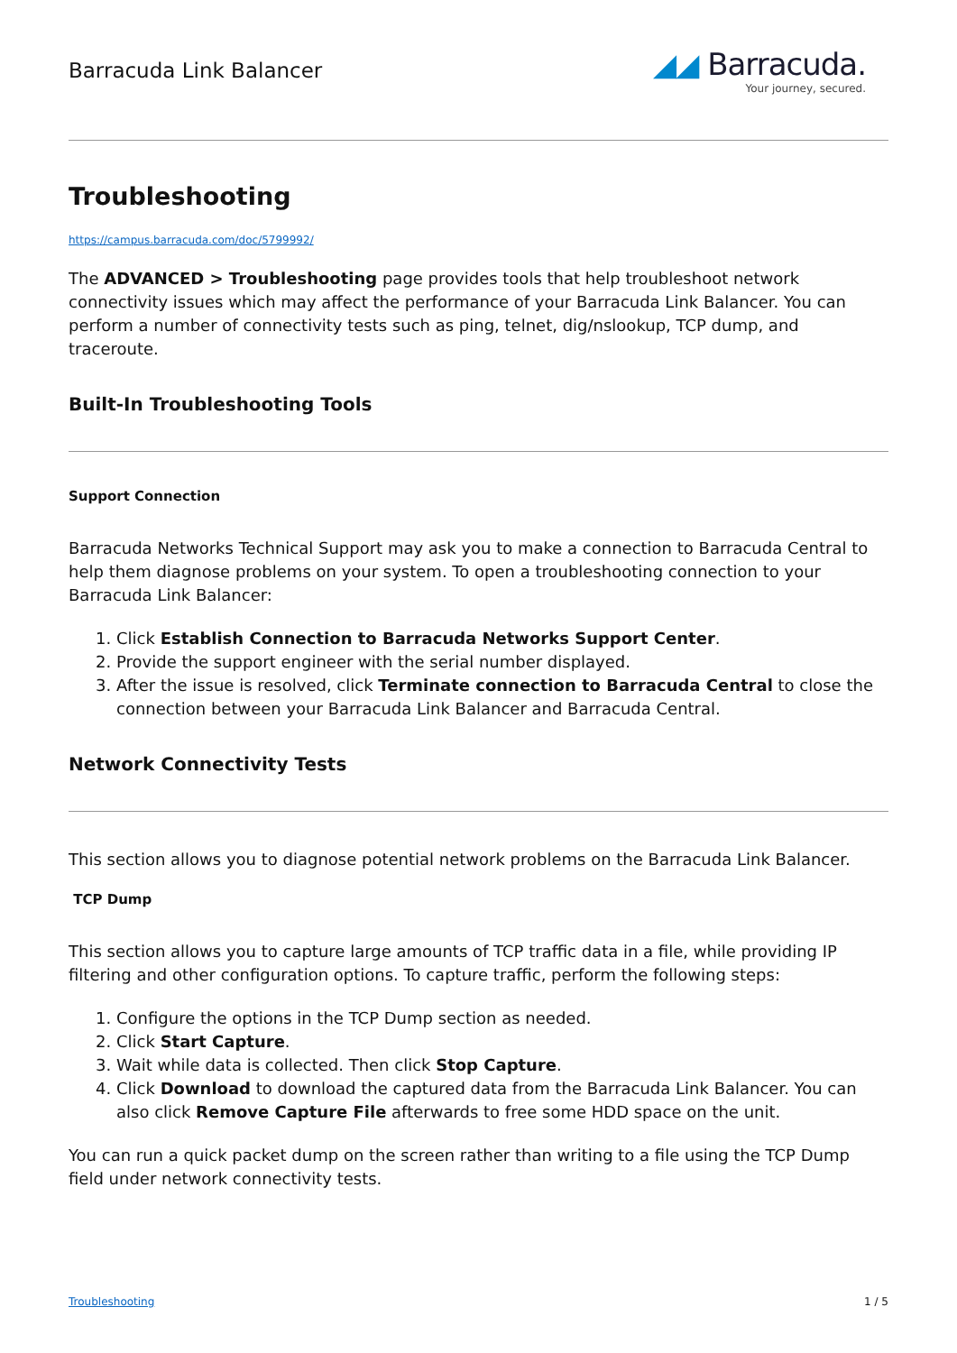Barracuda Link Balancer
◢◢ Barracuda.
Your journey, secured.
Troubleshooting
https://campus.barracuda.com/doc/5799992/
The ADVANCED > Troubleshooting page provides tools that help troubleshoot network connectivity issues which may affect the performance of your Barracuda Link Balancer. You can perform a number of connectivity tests such as ping, telnet, dig/nslookup, TCP dump, and traceroute.
Built-In Troubleshooting Tools
Support Connection
Barracuda Networks Technical Support may ask you to make a connection to Barracuda Central to help them diagnose problems on your system. To open a troubleshooting connection to your Barracuda Link Balancer:
1. Click Establish Connection to Barracuda Networks Support Center.
2. Provide the support engineer with the serial number displayed.
3. After the issue is resolved, click Terminate connection to Barracuda Central to close the connection between your Barracuda Link Balancer and Barracuda Central.
Network Connectivity Tests
This section allows you to diagnose potential network problems on the Barracuda Link Balancer.
TCP Dump
This section allows you to capture large amounts of TCP traffic data in a file, while providing IP filtering and other configuration options. To capture traffic, perform the following steps:
1. Configure the options in the TCP Dump section as needed.
2. Click Start Capture.
3. Wait while data is collected. Then click Stop Capture.
4. Click Download to download the captured data from the Barracuda Link Balancer. You can also click Remove Capture File afterwards to free some HDD space on the unit.
You can run a quick packet dump on the screen rather than writing to a file using the TCP Dump field under network connectivity tests.
Troubleshooting 1 / 5